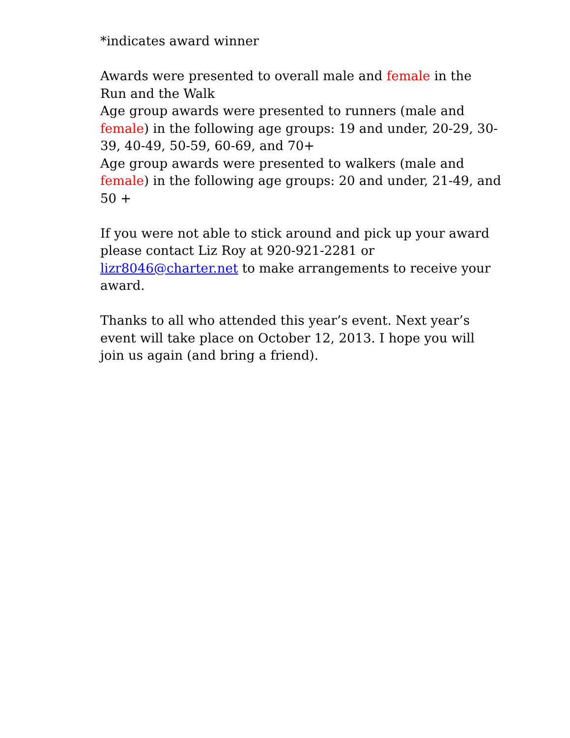*indicates award winner
Awards were presented to overall male and female in the Run and the Walk
Age group awards were presented to runners (male and female) in the following age groups: 19 and under, 20-29, 30-39, 40-49, 50-59, 60-69, and 70+
Age group awards were presented to walkers (male and female) in the following age groups: 20 and under, 21-49, and 50 +
If you were not able to stick around and pick up your award please contact Liz Roy at 920-921-2281 or lizr8046@charter.net to make arrangements to receive your award.
Thanks to all who attended this year’s event. Next year’s event will take place on October 12, 2013. I hope you will join us again (and bring a friend).